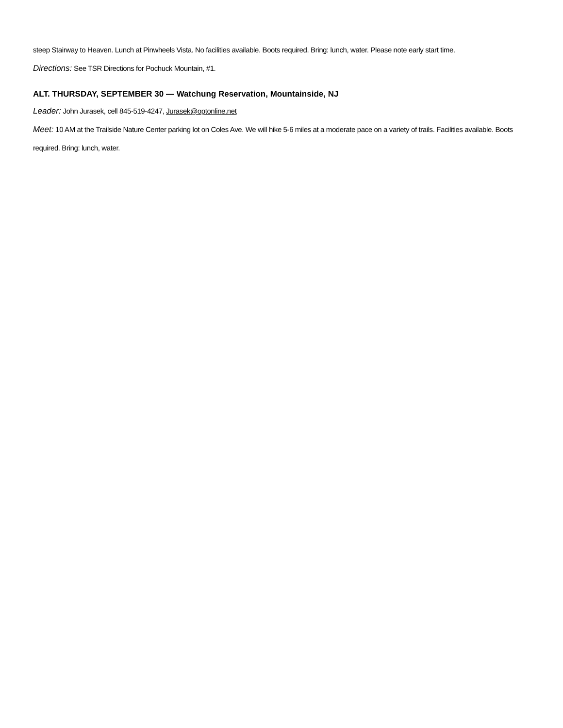steep Stairway to Heaven. Lunch at Pinwheels Vista. No facilities available. Boots required. Bring: lunch, water. Please note early start time.
Directions: See TSR Directions for Pochuck Mountain, #1.
ALT. THURSDAY, SEPTEMBER 30 — Watchung Reservation, Mountainside, NJ
Leader: John Jurasek, cell 845-519-4247, Jurasek@optonline.net
Meet: 10 AM at the Trailside Nature Center parking lot on Coles Ave. We will hike 5-6 miles at a moderate pace on a variety of trails. Facilities available. Boots required. Bring: lunch, water.